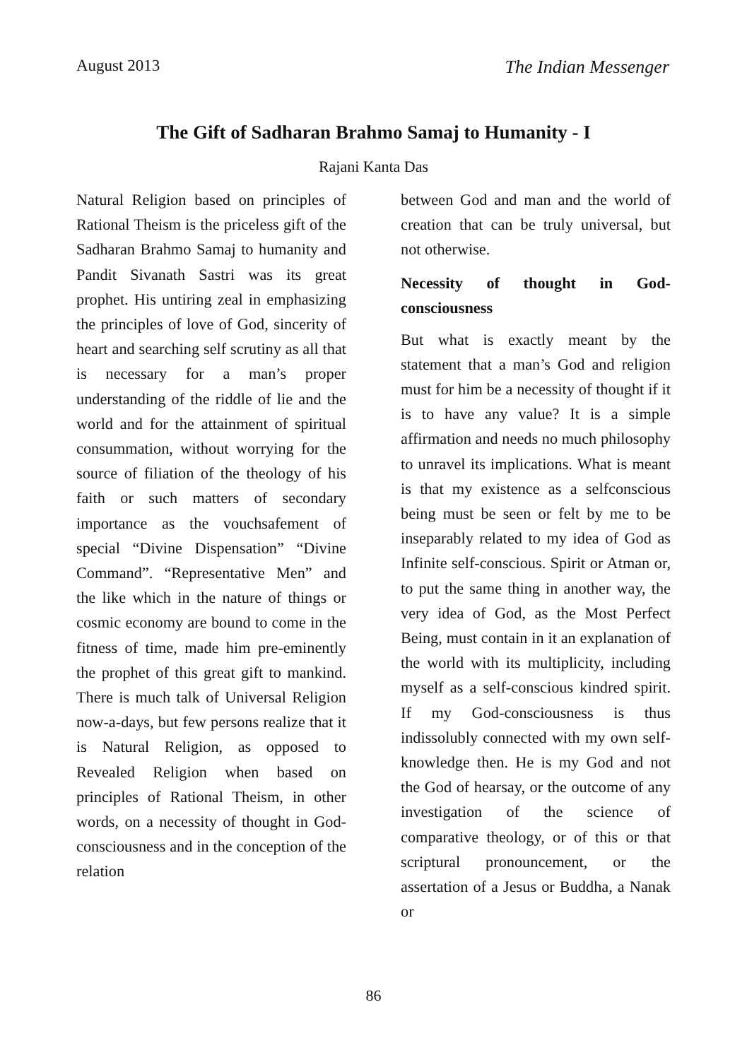August 2013 The Indian Messenger
The Gift of Sadharan Brahmo Samaj to Humanity - I
Rajani Kanta Das
Natural Religion based on principles of Rational Theism is the priceless gift of the Sadharan Brahmo Samaj to humanity and Pandit Sivanath Sastri was its great prophet. His untiring zeal in emphasizing the principles of love of God, sincerity of heart and searching self scrutiny as all that is necessary for a man’s proper understanding of the riddle of lie and the world and for the attainment of spiritual consummation, without worrying for the source of filiation of the theology of his faith or such matters of secondary importance as the vouchsafement of special “Divine Dispensation” “Divine Command”. “Representative Men” and the like which in the nature of things or cosmic economy are bound to come in the fitness of time, made him pre-eminently the prophet of this great gift to mankind. There is much talk of Universal Religion now-a-days, but few persons realize that it is Natural Religion, as opposed to Revealed Religion when based on principles of Rational Theism, in other words, on a necessity of thought in God-consciousness and in the conception of the relation
between God and man and the world of creation that can be truly universal, but not otherwise.
Necessity of thought in God-consciousness
But what is exactly meant by the statement that a man’s God and religion must for him be a necessity of thought if it is to have any value? It is a simple affirmation and needs no much philosophy to unravel its implications. What is meant is that my existence as a selfconscious being must be seen or felt by me to be inseparably related to my idea of God as Infinite self-conscious. Spirit or Atman or, to put the same thing in another way, the very idea of God, as the Most Perfect Being, must contain in it an explanation of the world with its multiplicity, including myself as a self-conscious kindred spirit. If my God-consciousness is thus indissolubly connected with my own self-knowledge then. He is my God and not the God of hearsay, or the outcome of any investigation of the science of comparative theology, or of this or that scriptural pronouncement, or the assertation of a Jesus or Buddha, a Nanak or
86